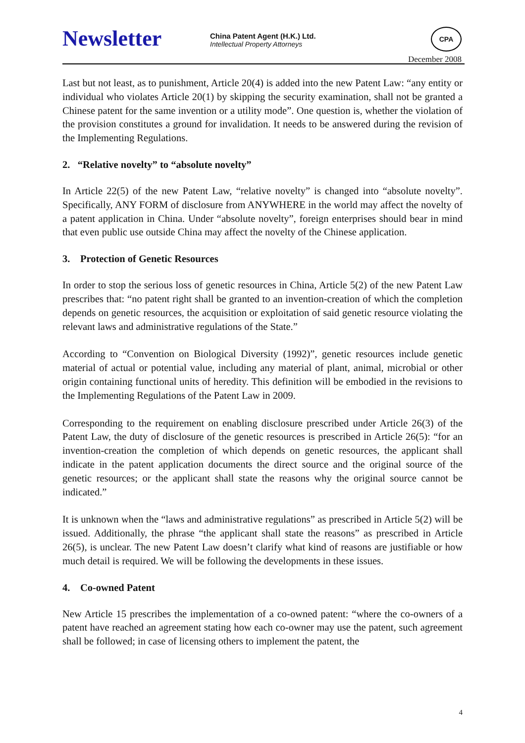Newsletter
China Patent Agent (H.K.) Ltd.
Intellectual Property Attorneys
CPA
December 2008
Last but not least, as to punishment, Article 20(4) is added into the new Patent Law: “any entity or individual who violates Article 20(1) by skipping the security examination, shall not be granted a Chinese patent for the same invention or a utility mode”. One question is, whether the violation of the provision constitutes a ground for invalidation. It needs to be answered during the revision of the Implementing Regulations.
2. “Relative novelty” to “absolute novelty”
In Article 22(5) of the new Patent Law, “relative novelty” is changed into “absolute novelty”. Specifically, ANY FORM of disclosure from ANYWHERE in the world may affect the novelty of a patent application in China. Under “absolute novelty”, foreign enterprises should bear in mind that even public use outside China may affect the novelty of the Chinese application.
3. Protection of Genetic Resources
In order to stop the serious loss of genetic resources in China, Article 5(2) of the new Patent Law prescribes that: “no patent right shall be granted to an invention-creation of which the completion depends on genetic resources, the acquisition or exploitation of said genetic resource violating the relevant laws and administrative regulations of the State.”
According to “Convention on Biological Diversity (1992)”, genetic resources include genetic material of actual or potential value, including any material of plant, animal, microbial or other origin containing functional units of heredity. This definition will be embodied in the revisions to the Implementing Regulations of the Patent Law in 2009.
Corresponding to the requirement on enabling disclosure prescribed under Article 26(3) of the Patent Law, the duty of disclosure of the genetic resources is prescribed in Article 26(5): “for an invention-creation the completion of which depends on genetic resources, the applicant shall indicate in the patent application documents the direct source and the original source of the genetic resources; or the applicant shall state the reasons why the original source cannot be indicated.”
It is unknown when the “laws and administrative regulations” as prescribed in Article 5(2) will be issued. Additionally, the phrase “the applicant shall state the reasons” as prescribed in Article 26(5), is unclear. The new Patent Law doesn’t clarify what kind of reasons are justifiable or how much detail is required. We will be following the developments in these issues.
4. Co-owned Patent
New Article 15 prescribes the implementation of a co-owned patent: “where the co-owners of a patent have reached an agreement stating how each co-owner may use the patent, such agreement shall be followed; in case of licensing others to implement the patent, the
4